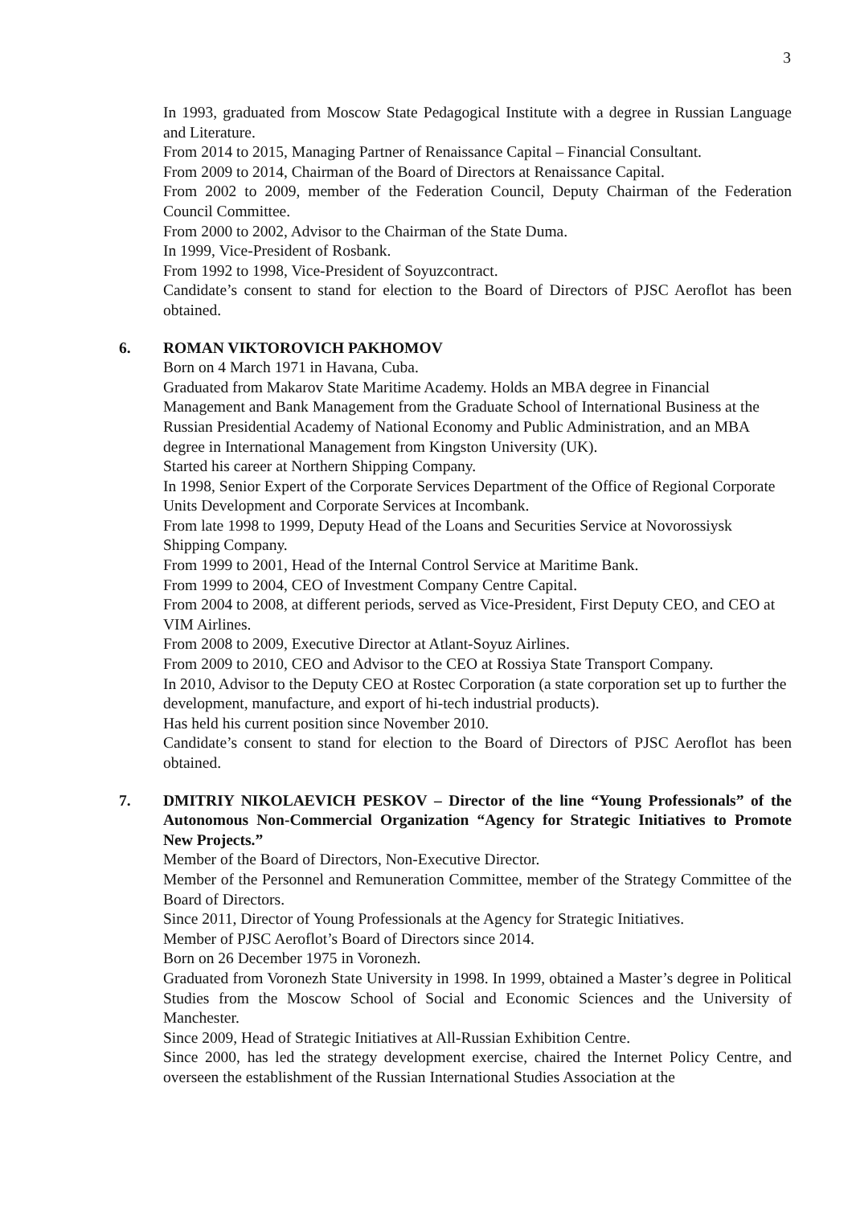3
In 1993, graduated from Moscow State Pedagogical Institute with a degree in Russian Language and Literature.
From 2014 to 2015, Managing Partner of Renaissance Capital – Financial Consultant.
From 2009 to 2014, Chairman of the Board of Directors at Renaissance Capital.
From 2002 to 2009, member of the Federation Council, Deputy Chairman of the Federation Council Committee.
From 2000 to 2002, Advisor to the Chairman of the State Duma.
In 1999, Vice-President of Rosbank.
From 1992 to 1998, Vice-President of Soyuzcontract.
Candidate’s consent to stand for election to the Board of Directors of PJSC Aeroflot has been obtained.
6. ROMAN VIKTOROVICH PAKHOMOV
Born on 4 March 1971 in Havana, Cuba.
Graduated from Makarov State Maritime Academy. Holds an MBA degree in Financial Management and Bank Management from the Graduate School of International Business at the Russian Presidential Academy of National Economy and Public Administration, and an MBA degree in International Management from Kingston University (UK).
Started his career at Northern Shipping Company.
In 1998, Senior Expert of the Corporate Services Department of the Office of Regional Corporate Units Development and Corporate Services at Incombank.
From late 1998 to 1999, Deputy Head of the Loans and Securities Service at Novorossiysk Shipping Company.
From 1999 to 2001, Head of the Internal Control Service at Maritime Bank.
From 1999 to 2004, CEO of Investment Company Centre Capital.
From 2004 to 2008, at different periods, served as Vice-President, First Deputy CEO, and CEO at VIM Airlines.
From 2008 to 2009, Executive Director at Atlant-Soyuz Airlines.
From 2009 to 2010, CEO and Advisor to the CEO at Rossiya State Transport Company.
In 2010, Advisor to the Deputy CEO at Rostec Corporation (a state corporation set up to further the development, manufacture, and export of hi-tech industrial products).
Has held his current position since November 2010.
Candidate’s consent to stand for election to the Board of Directors of PJSC Aeroflot has been obtained.
7. DMITRIY NIKOLAEVICH PESKOV – Director of the line “Young Professionals” of the Autonomous Non-Commercial Organization “Agency for Strategic Initiatives to Promote New Projects.”
Member of the Board of Directors, Non-Executive Director.
Member of the Personnel and Remuneration Committee, member of the Strategy Committee of the Board of Directors.
Since 2011, Director of Young Professionals at the Agency for Strategic Initiatives.
Member of PJSC Aeroflot’s Board of Directors since 2014.
Born on 26 December 1975 in Voronezh.
Graduated from Voronezh State University in 1998. In 1999, obtained a Master’s degree in Political Studies from the Moscow School of Social and Economic Sciences and the University of Manchester.
Since 2009, Head of Strategic Initiatives at All-Russian Exhibition Centre.
Since 2000, has led the strategy development exercise, chaired the Internet Policy Centre, and overseen the establishment of the Russian International Studies Association at the